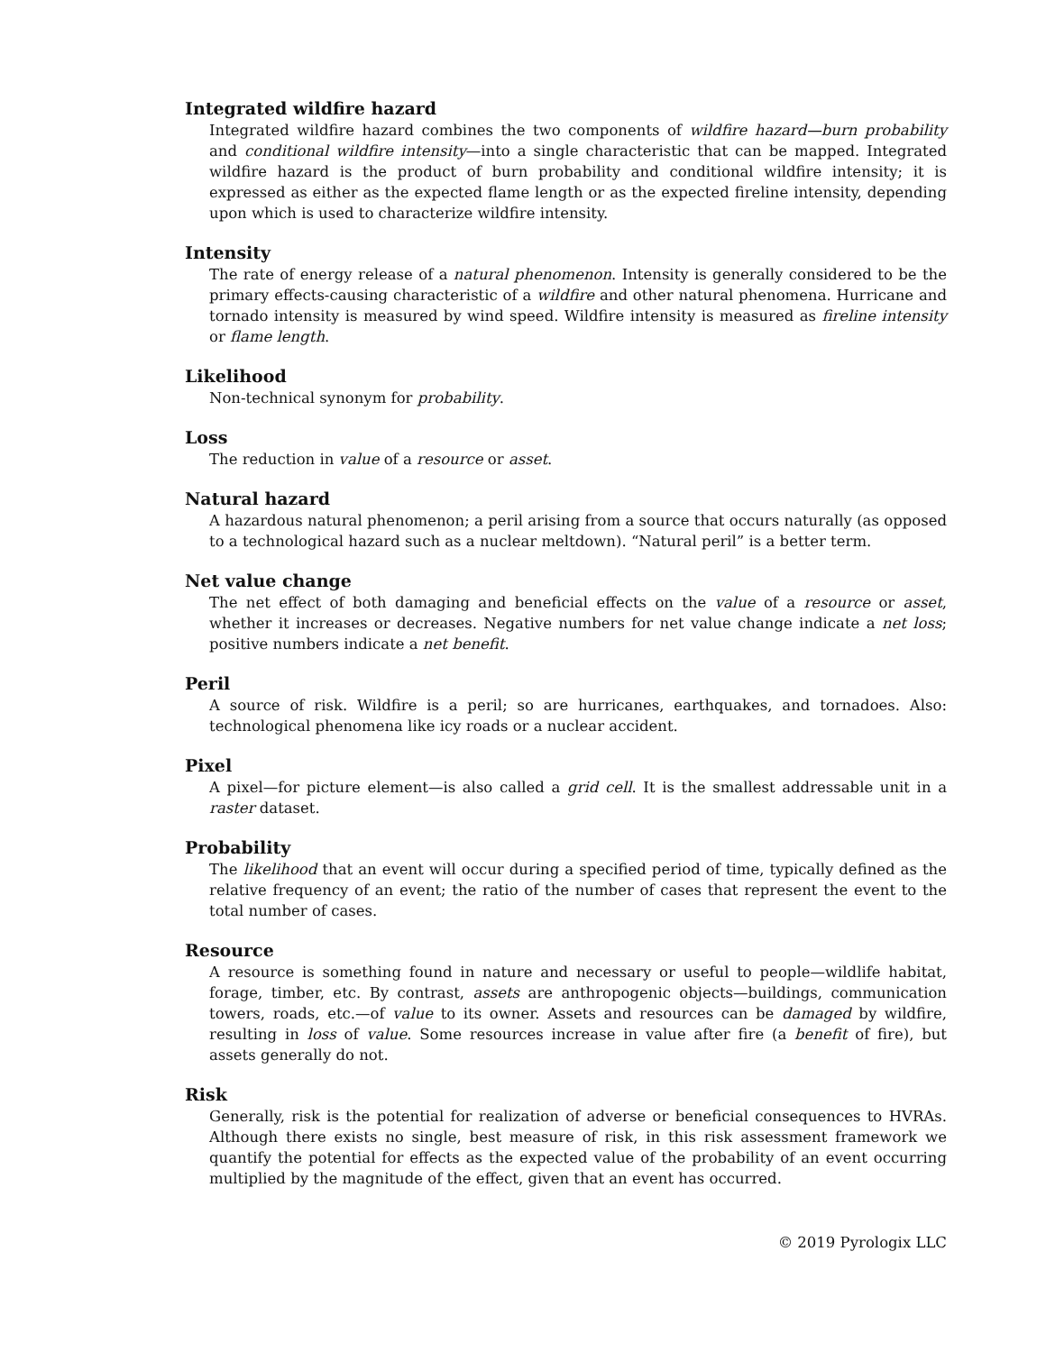Integrated wildfire hazard
Integrated wildfire hazard combines the two components of wildfire hazard—burn probability and conditional wildfire intensity—into a single characteristic that can be mapped. Integrated wildfire hazard is the product of burn probability and conditional wildfire intensity; it is expressed as either as the expected flame length or as the expected fireline intensity, depending upon which is used to characterize wildfire intensity.
Intensity
The rate of energy release of a natural phenomenon. Intensity is generally considered to be the primary effects-causing characteristic of a wildfire and other natural phenomena. Hurricane and tornado intensity is measured by wind speed. Wildfire intensity is measured as fireline intensity or flame length.
Likelihood
Non-technical synonym for probability.
Loss
The reduction in value of a resource or asset.
Natural hazard
A hazardous natural phenomenon; a peril arising from a source that occurs naturally (as opposed to a technological hazard such as a nuclear meltdown). “Natural peril” is a better term.
Net value change
The net effect of both damaging and beneficial effects on the value of a resource or asset, whether it increases or decreases. Negative numbers for net value change indicate a net loss; positive numbers indicate a net benefit.
Peril
A source of risk. Wildfire is a peril; so are hurricanes, earthquakes, and tornadoes. Also: technological phenomena like icy roads or a nuclear accident.
Pixel
A pixel—for picture element—is also called a grid cell. It is the smallest addressable unit in a raster dataset.
Probability
The likelihood that an event will occur during a specified period of time, typically defined as the relative frequency of an event; the ratio of the number of cases that represent the event to the total number of cases.
Resource
A resource is something found in nature and necessary or useful to people—wildlife habitat, forage, timber, etc. By contrast, assets are anthropogenic objects—buildings, communication towers, roads, etc.—of value to its owner. Assets and resources can be damaged by wildfire, resulting in loss of value. Some resources increase in value after fire (a benefit of fire), but assets generally do not.
Risk
Generally, risk is the potential for realization of adverse or beneficial consequences to HVRAs. Although there exists no single, best measure of risk, in this risk assessment framework we quantify the potential for effects as the expected value of the probability of an event occurring multiplied by the magnitude of the effect, given that an event has occurred.
© 2019 Pyrologix LLC